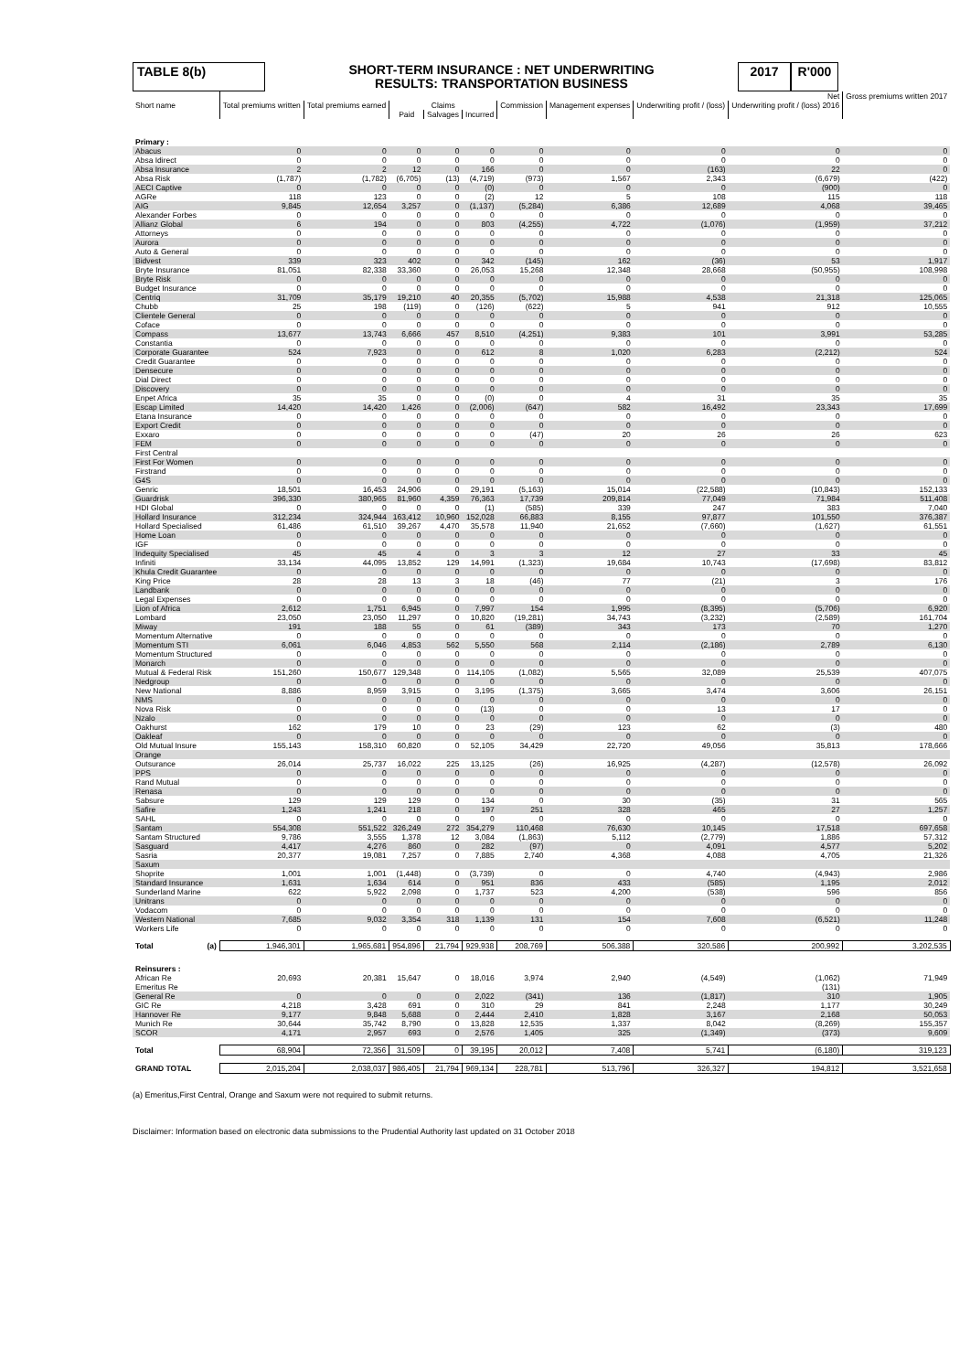TABLE 8(b)
SHORT-TERM INSURANCE : NET UNDERWRITING
RESULTS: TRANSPORTATION BUSINESS
2017 R'000
| Short name | Net | | | | | | | | | Gross premiums written 2017 |
| --- | --- | --- | --- | --- | --- | --- | --- | --- | --- | --- |
| | Total premiums written | Total premiums earned | Claims | | | Commission | Management expenses | Underwriting profit / (loss) | Underwriting profit / (loss) 2016 | |
| | | | Paid | Salvages | Incurred | | | | | |
| Primary : | | | | | | | | | | |
| Abacus | 0 | 0 | 0 | 0 | 0 | 0 | 0 | 0 | 0 | 0 |
| Absa Idirect | 0 | 0 | 0 | 0 | 0 | 0 | 0 | 0 | 0 | 0 |
| Absa Insurance | 2 | 2 | 12 | 0 | 166 | 0 | 0 | (163) | 22 | 0 |
| Absa Risk | (1,787) | (1,782) | (6,705) | (13) | (4,719) | (973) | 1,567 | 2,343 | (6,679) | (422) |
| AECI Captive | 0 | 0 | 0 | 0 | (0) | 0 | 0 | 0 | (900) | 0 |
| AGRe | 118 | 123 | 0 | 0 | (2) | 12 | 5 | 108 | 115 | 118 |
| AIG | 9,845 | 12,654 | 3,257 | 0 | (1,137) | (5,284) | 6,386 | 12,689 | 4,068 | 39,465 |
| Alexander Forbes | 0 | 0 | 0 | 0 | 0 | 0 | 0 | 0 | 0 | 0 |
| Allianz Global | 6 | 194 | 0 | 0 | 803 | (4,255) | 4,722 | (1,076) | (1,959) | 37,212 |
| Attorneys | 0 | 0 | 0 | 0 | 0 | 0 | 0 | 0 | 0 | 0 |
| Aurora | 0 | 0 | 0 | 0 | 0 | 0 | 0 | 0 | 0 | 0 |
| Auto & General | 0 | 0 | 0 | 0 | 0 | 0 | 0 | 0 | 0 | 0 |
| Bidvest | 339 | 323 | 402 | 0 | 342 | (145) | 162 | (36) | 53 | 1,917 |
| Bryte Insurance | 81,051 | 82,338 | 33,360 | 0 | 26,053 | 15,268 | 12,348 | 28,668 | (50,955) | 108,998 |
| Bryte Risk | 0 | 0 | 0 | 0 | 0 | 0 | 0 | 0 | 0 | 0 |
| Budget Insurance | 0 | 0 | 0 | 0 | 0 | 0 | 0 | 0 | 0 | 0 |
| Centriq | 31,709 | 35,179 | 19,210 | 40 | 20,355 | (5,702) | 15,988 | 4,538 | 21,318 | 125,065 |
| Chubb | 25 | 198 | (119) | 0 | (126) | (622) | 5 | 941 | 912 | 10,555 |
| Clientele General | 0 | 0 | 0 | 0 | 0 | 0 | 0 | 0 | 0 | 0 |
| Coface | 0 | 0 | 0 | 0 | 0 | 0 | 0 | 0 | 0 | 0 |
| Compass | 13,677 | 13,743 | 6,666 | 457 | 8,510 | (4,251) | 9,383 | 101 | 3,991 | 53,285 |
| Constantia | 0 | 0 | 0 | 0 | 0 | 0 | 0 | 0 | 0 | 0 |
| Corporate Guarantee | 524 | 7,923 | 0 | 0 | 612 | 8 | 1,020 | 6,283 | (2,212) | 524 |
| Credit Guarantee | 0 | 0 | 0 | 0 | 0 | 0 | 0 | 0 | 0 | 0 |
| Densecure | 0 | 0 | 0 | 0 | 0 | 0 | 0 | 0 | 0 | 0 |
| Dial Direct | 0 | 0 | 0 | 0 | 0 | 0 | 0 | 0 | 0 | 0 |
| Discovery | 0 | 0 | 0 | 0 | 0 | 0 | 0 | 0 | 0 | 0 |
| Enpet Africa | 35 | 35 | 0 | 0 | (0) | 0 | 4 | 31 | 35 | 35 |
| Escap Limited | 14,420 | 14,420 | 1,426 | 0 | (2,006) | (647) | 582 | 16,492 | 23,343 | 17,699 |
| Etana Insurance | 0 | 0 | 0 | 0 | 0 | 0 | 0 | 0 | 0 | 0 |
| Export Credit | 0 | 0 | 0 | 0 | 0 | 0 | 0 | 0 | 0 | 0 |
| Exxaro | 0 | 0 | 0 | 0 | 0 | (47) | 20 | 26 | 26 | 623 |
| FEM | 0 | 0 | 0 | 0 | 0 | 0 | 0 | 0 | 0 | 0 |
| First Central | | | | | | | | | | |
| First For Women | 0 | 0 | 0 | 0 | 0 | 0 | 0 | 0 | 0 | 0 |
| Firstrand | 0 | 0 | 0 | 0 | 0 | 0 | 0 | 0 | 0 | 0 |
| G4S | 0 | 0 | 0 | 0 | 0 | 0 | 0 | 0 | 0 | 0 |
| Genric | 18,501 | 16,453 | 24,906 | 0 | 29,191 | (5,163) | 15,014 | (22,588) | (10,843) | 152,133 |
| Guardrisk | 396,330 | 380,965 | 81,960 | 4,359 | 76,363 | 17,739 | 209,814 | 77,049 | 71,984 | 511,408 |
| HDI Global | 0 | 0 | 0 | 0 | (1) | (585) | 339 | 247 | 383 | 7,040 |
| Hollard Insurance | 312,234 | 324,944 | 163,412 | 10,960 | 152,028 | 66,883 | 8,155 | 97,877 | 101,550 | 376,387 |
| Hollard Specialised | 61,486 | 61,510 | 39,267 | 4,470 | 35,578 | 11,940 | 21,652 | (7,660) | (1,627) | 61,551 |
| Home Loan | 0 | 0 | 0 | 0 | 0 | 0 | 0 | 0 | 0 | 0 |
| IGF | 0 | 0 | 0 | 0 | 0 | 0 | 0 | 0 | 0 | 0 |
| Indequity Specialised | 45 | 45 | 4 | 0 | 3 | 3 | 12 | 27 | 33 | 45 |
| Infiniti | 33,134 | 44,095 | 13,852 | 129 | 14,991 | (1,323) | 19,684 | 10,743 | (17,698) | 83,812 |
| Khula Credit Guarantee | 0 | 0 | 0 | 0 | 0 | 0 | 0 | 0 | 0 | 0 |
| King Price | 28 | 28 | 13 | 3 | 18 | (46) | 77 | (21) | 3 | 176 |
| Landbank | 0 | 0 | 0 | 0 | 0 | 0 | 0 | 0 | 0 | 0 |
| Legal Expenses | 0 | 0 | 0 | 0 | 0 | 0 | 0 | 0 | 0 | 0 |
| Lion of Africa | 2,612 | 1,751 | 6,945 | 0 | 7,997 | 154 | 1,995 | (8,395) | (5,706) | 6,920 |
| Lombard | 23,050 | 23,050 | 11,297 | 0 | 10,820 | (19,281) | 34,743 | (3,232) | (2,589) | 161,704 |
| Miway | 191 | 188 | 55 | 0 | 61 | (389) | 343 | 173 | 70 | 1,270 |
| Momentum Alternative | 0 | 0 | 0 | 0 | 0 | 0 | 0 | 0 | 0 | 0 |
| Momentum STI | 6,061 | 6,046 | 4,853 | 562 | 5,550 | 568 | 2,114 | (2,186) | 2,789 | 6,130 |
| Momentum Structured | 0 | 0 | 0 | 0 | 0 | 0 | 0 | 0 | 0 | 0 |
| Monarch | 0 | 0 | 0 | 0 | 0 | 0 | 0 | 0 | 0 | 0 |
| Mutual & Federal Risk | 151,260 | 150,677 | 129,348 | 0 | 114,105 | (1,082) | 5,565 | 32,089 | 25,539 | 407,075 |
| Nedgroup | 0 | 0 | 0 | 0 | 0 | 0 | 0 | 0 | 0 | 0 |
| New National | 8,886 | 8,959 | 3,915 | 0 | 3,195 | (1,375) | 3,665 | 3,474 | 3,606 | 26,151 |
| NMS | 0 | 0 | 0 | 0 | 0 | 0 | 0 | 0 | 0 | 0 |
| Nova Risk | 0 | 0 | 0 | 0 | (13) | 0 | 0 | 13 | 17 | 0 |
| Nzalo | 0 | 0 | 0 | 0 | 0 | 0 | 0 | 0 | 0 | 0 |
| Oakhurst | 162 | 179 | 10 | 0 | 23 | (29) | 123 | 62 | (3) | 480 |
| Oakleaf | 0 | 0 | 0 | 0 | 0 | 0 | 0 | 0 | 0 | 0 |
| Old Mutual Insure | 155,143 | 158,310 | 60,820 | 0 | 52,105 | 34,429 | 22,720 | 49,056 | 35,813 | 178,666 |
| Orange | | | | | | | | | | |
| Outsurance | 26,014 | 25,737 | 16,022 | 225 | 13,125 | (26) | 16,925 | (4,287) | (12,578) | 26,092 |
| PPS | 0 | 0 | 0 | 0 | 0 | 0 | 0 | 0 | 0 | 0 |
| Rand Mutual | 0 | 0 | 0 | 0 | 0 | 0 | 0 | 0 | 0 | 0 |
| Renasa | 0 | 0 | 0 | 0 | 0 | 0 | 0 | 0 | 0 | 0 |
| Sabsure | 129 | 129 | 129 | 0 | 134 | 0 | 30 | (35) | 31 | 565 |
| Safire | 1,243 | 1,241 | 218 | 0 | 197 | 251 | 328 | 465 | 27 | 1,257 |
| SAHL | 0 | 0 | 0 | 0 | 0 | 0 | 0 | 0 | 0 | 0 |
| Santam | 554,308 | 551,522 | 326,249 | 272 | 354,279 | 110,468 | 76,630 | 10,145 | 17,518 | 697,658 |
| Santam Structured | 9,786 | 3,555 | 1,378 | 12 | 3,084 | (1,863) | 5,112 | (2,779) | 1,886 | 57,312 |
| Sasguard | 4,417 | 4,276 | 860 | 0 | 282 | (97) | 0 | 4,091 | 4,577 | 5,202 |
| Sasria | 20,377 | 19,081 | 7,257 | 0 | 7,885 | 2,740 | 4,368 | 4,088 | 4,705 | 21,326 |
| Saxum | | | | | | | | | | |
| Shoprite | 1,001 | 1,001 | (1,448) | 0 | (3,739) | 0 | 0 | 4,740 | (4,943) | 2,986 |
| Standard Insurance | 1,631 | 1,634 | 614 | 0 | 951 | 836 | 433 | (585) | 1,195 | 2,012 |
| Sunderland Marine | 622 | 5,922 | 2,098 | 0 | 1,737 | 523 | 4,200 | (538) | 596 | 856 |
| Unitrans | 0 | 0 | 0 | 0 | 0 | 0 | 0 | 0 | 0 | 0 |
| Vodacom | 0 | 0 | 0 | 0 | 0 | 0 | 0 | 0 | 0 | 0 |
| Western National | 7,685 | 9,032 | 3,354 | 318 | 1,139 | 131 | 154 | 7,608 | (6,521) | 11,248 |
| Workers Life | 0 | 0 | 0 | 0 | 0 | 0 | 0 | 0 | 0 | 0 |
| Total (a) | 1,946,301 | 1,965,681 | 954,896 | 21,794 | 929,938 | 208,769 | 506,388 | 320,586 | 200,992 | 3,202,535 |
| Reinsurers : | | | | | | | | | | |
| African Re | 20,693 | 20,381 | 15,647 | 0 | 18,016 | 3,974 | 2,940 | (4,549) | (1,062) | 71,949 |
| Emeritus Re | | | | | | | | | (131) | |
| General Re | 0 | 0 | 0 | 0 | 2,022 | (341) | 136 | (1,817) | 310 | 1,905 |
| GIC Re | 4,218 | 3,428 | 691 | 0 | 310 | 29 | 841 | 2,248 | 1,177 | 30,249 |
| Hannover Re | 9,177 | 9,848 | 5,688 | 0 | 2,444 | 2,410 | 1,828 | 3,167 | 2,168 | 50,053 |
| Munich Re | 30,644 | 35,742 | 8,790 | 0 | 13,828 | 12,535 | 1,337 | 8,042 | (8,269) | 155,357 |
| SCOR | 4,171 | 2,957 | 693 | 0 | 2,576 | 1,405 | 325 | (1,349) | (373) | 9,609 |
| Total | 68,904 | 72,356 | 31,509 | 0 | 39,195 | 20,012 | 7,408 | 5,741 | (6,180) | 319,123 |
| GRAND TOTAL | 2,015,204 | 2,038,037 | 986,405 | 21,794 | 969,134 | 228,781 | 513,796 | 326,327 | 194,812 | 3,521,658 |
(a) Emeritus,First Central, Orange and Saxum were not required to submit returns.
Disclaimer: Information based on electronic data submissions to the Prudential Authority last updated on 31 October 2018